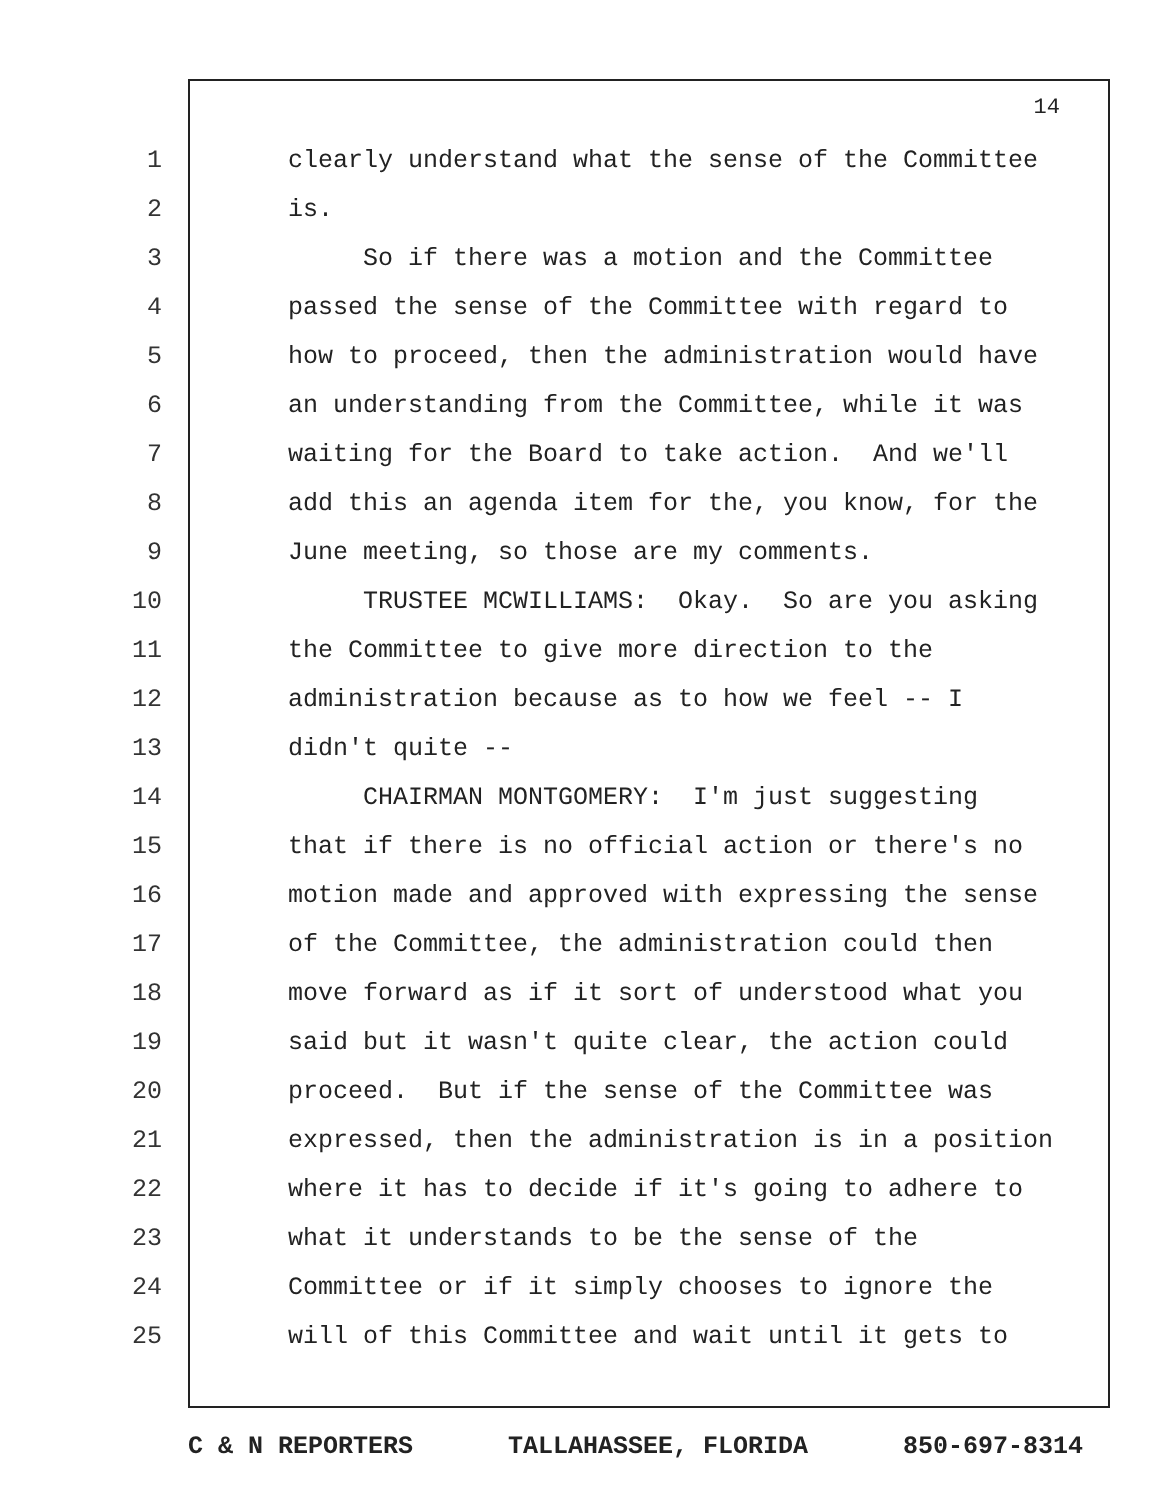14
1 clearly understand what the sense of the Committee
2 is.
3 So if there was a motion and the Committee
4 passed the sense of the Committee with regard to
5 how to proceed, then the administration would have
6 an understanding from the Committee, while it was
7 waiting for the Board to take action. And we'll
8 add this an agenda item for the, you know, for the
9 June meeting, so those are my comments.
10 TRUSTEE MCWILLIAMS: Okay. So are you asking
11 the Committee to give more direction to the
12 administration because as to how we feel -- I
13 didn't quite --
14 CHAIRMAN MONTGOMERY: I'm just suggesting
15 that if there is no official action or there's no
16 motion made and approved with expressing the sense
17 of the Committee, the administration could then
18 move forward as if it sort of understood what you
19 said but it wasn't quite clear, the action could
20 proceed. But if the sense of the Committee was
21 expressed, then the administration is in a position
22 where it has to decide if it's going to adhere to
23 what it understands to be the sense of the
24 Committee or if it simply chooses to ignore the
25 will of this Committee and wait until it gets to
C & N REPORTERS TALLAHASSEE, FLORIDA 850-697-8314